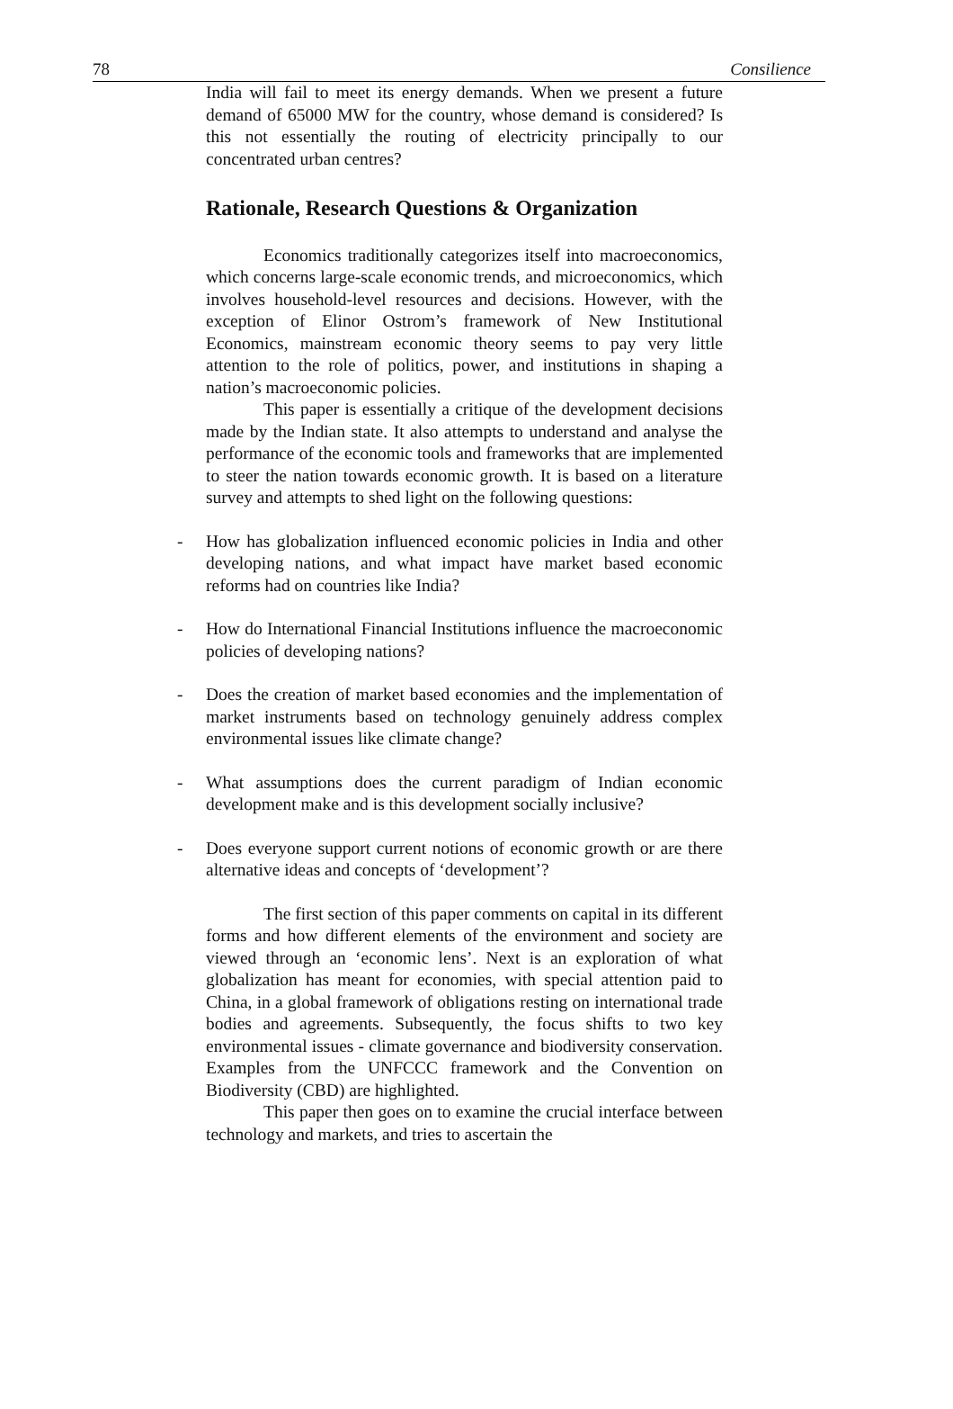78 Consilience
India will fail to meet its energy demands. When we present a future demand of 65000 MW for the country, whose demand is considered? Is this not essentially the routing of electricity principally to our concentrated urban centres?
Rationale, Research Questions & Organization
Economics traditionally categorizes itself into macroeconomics, which concerns large-scale economic trends, and microeconomics, which involves household-level resources and decisions. However, with the exception of Elinor Ostrom’s framework of New Institutional Economics, mainstream economic theory seems to pay very little attention to the role of politics, power, and institutions in shaping a nation’s macroeconomic policies.
This paper is essentially a critique of the development decisions made by the Indian state. It also attempts to understand and analyse the performance of the economic tools and frameworks that are implemented to steer the nation towards economic growth. It is based on a literature survey and attempts to shed light on the following questions:
- How has globalization influenced economic policies in India and other developing nations, and what impact have market based economic reforms had on countries like India?
- How do International Financial Institutions influence the macroeconomic policies of developing nations?
- Does the creation of market based economies and the implementation of market instruments based on technology genuinely address complex environmental issues like climate change?
- What assumptions does the current paradigm of Indian economic development make and is this development socially inclusive?
- Does everyone support current notions of economic growth or are there alternative ideas and concepts of ‘development’?
The first section of this paper comments on capital in its different forms and how different elements of the environment and society are viewed through an ‘economic lens’. Next is an exploration of what globalization has meant for economies, with special attention paid to China, in a global framework of obligations resting on international trade bodies and agreements. Subsequently, the focus shifts to two key environmental issues - climate governance and biodiversity conservation. Examples from the UNFCCC framework and the Convention on Biodiversity (CBD) are highlighted.
This paper then goes on to examine the crucial interface between technology and markets, and tries to ascertain the